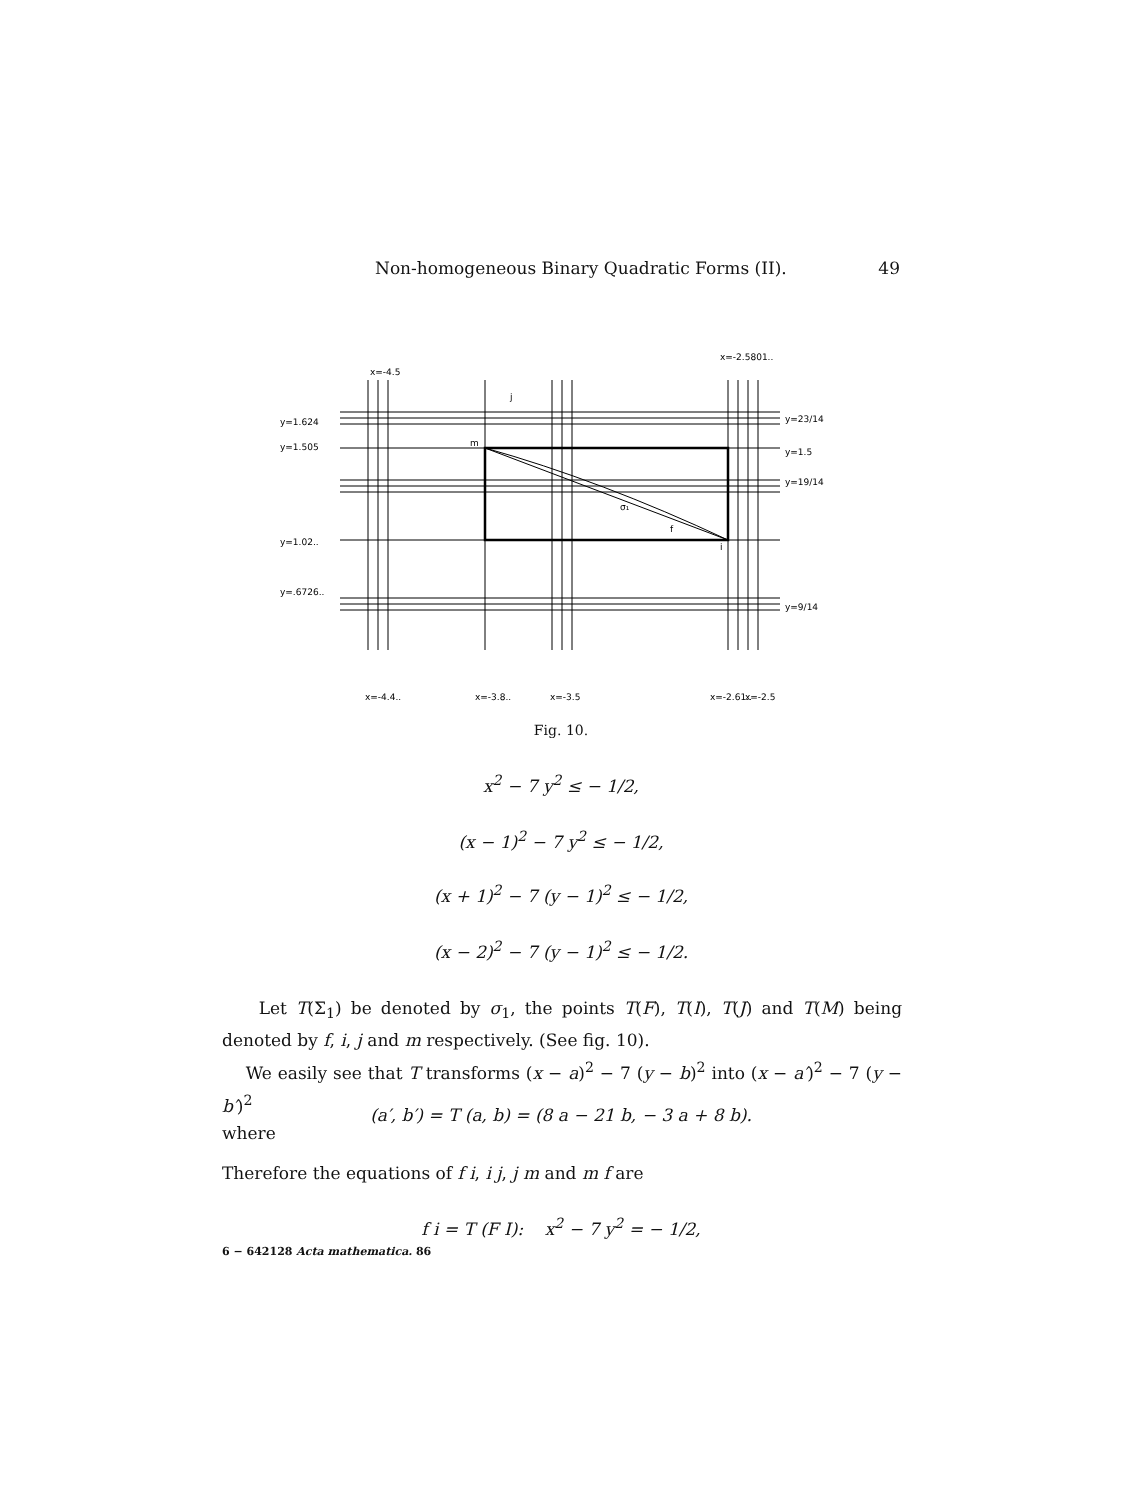Non-homogeneous Binary Quadratic Forms (II). 49
y=1.624
y=1.505
y=1.02..
y=.6726..
y=23/14
y=1.5
y=19/14
y=9/14
σ₁
f
m
j
i
x=-4.4..
x=-3.8..
x=-3.5
x=-2.61..
x=-2.5
x=-4.5
x=-2.5801..
Fig. 10.
x<sup>2</sup> − 7 y<sup>2</sup> ≤ − 1/2,
(x − 1)<sup>2</sup> − 7 y<sup>2</sup> ≤ − 1/2,
(x + 1)<sup>2</sup> − 7 (y − 1)<sup>2</sup> ≤ − 1/2,
(x − 2)<sup>2</sup> − 7 (y − 1)<sup>2</sup> ≤ − 1/2.
Let T(Σ<sub>1</sub>) be denoted by σ<sub>1</sub>, the points T(F), T(I), T(J) and T(M) being denoted by f, i, j and m respectively. (See fig. 10).
We easily see that T transforms (x − a)<sup>2</sup> − 7 (y − b)<sup>2</sup> into (x − a′)<sup>2</sup> − 7 (y − b′)<sup>2</sup>
where
(a′, b′) = T (a, b) = (8 a − 21 b, − 3 a + 8 b).
Therefore the equations of f i, i j, j m and m f are
f i = T (F I): x<sup>2</sup> − 7 y<sup>2</sup> = − 1/2,
6 − 642128 Acta mathematica. 86